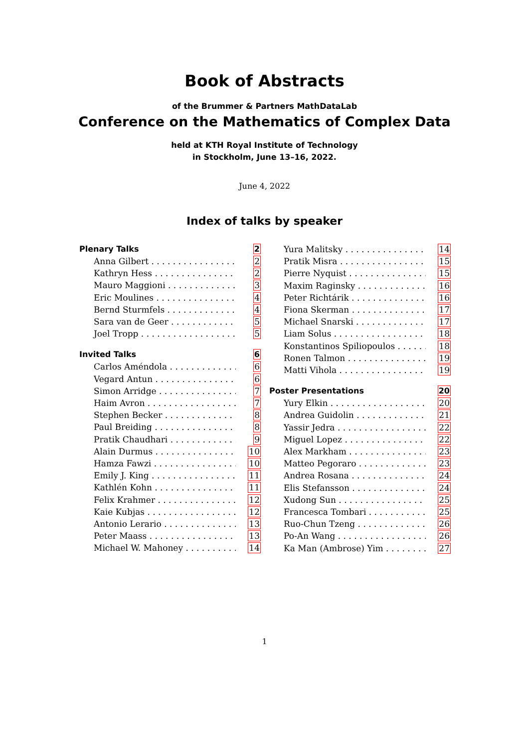Book of Abstracts
of the Brummer & Partners MathDataLab
Conference on the Mathematics of Complex Data
held at KTH Royal Institute of Technology
in Stockholm, June 13–16, 2022.
June 4, 2022
Index of talks by speaker
Plenary Talks 2
Anna Gilbert 2
Kathryn Hess 2
Mauro Maggioni 3
Eric Moulines 4
Bernd Sturmfels 4
Sara van de Geer 5
Joel Tropp 5
Invited Talks 6
Carlos Améndola 6
Vegard Antun 6
Simon Arridge 7
Haim Avron 7
Stephen Becker 8
Paul Breiding 8
Pratik Chaudhari 9
Alain Durmus 10
Hamza Fawzi 10
Emily J. King 11
Kathlén Kohn 11
Felix Krahmer 12
Kaie Kubjas 12
Antonio Lerario 13
Peter Maass 13
Michael W. Mahoney 14
Yura Malitsky 14
Pratik Misra 15
Pierre Nyquist 15
Maxim Raginsky 16
Peter Richtárik 16
Fiona Skerman 17
Michael Snarski 17
Liam Solus 18
Konstantinos Spiliopoulos 18
Ronen Talmon 19
Matti Vihola 19
Poster Presentations 20
Yury Elkin 20
Andrea Guidolin 21
Yassir Jedra 22
Miguel Lopez 22
Alex Markham 23
Matteo Pegoraro 23
Andrea Rosana 24
Elis Stefansson 24
Xudong Sun 25
Francesca Tombari 25
Ruo-Chun Tzeng 26
Po-An Wang 26
Ka Man (Ambrose) Yim 27
1